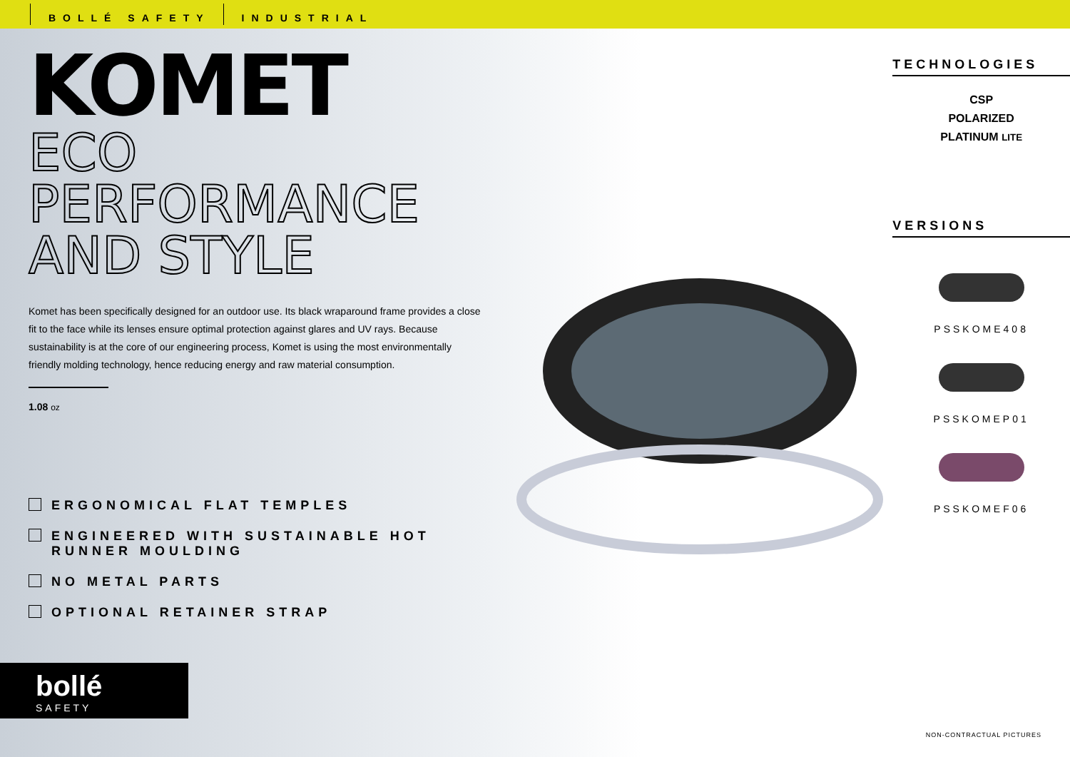BOLLÉ SAFETY INDUSTRIAL
KOMET
ECO PERFORMANCE
AND STYLE
Komet has been specifically designed for an outdoor use. Its black wraparound frame provides a close fit to the face while its lenses ensure optimal protection against glares and UV rays. Because sustainability is at the core of our engineering process, Komet is using the most environmentally friendly molding technology, hence reducing energy and raw material consumption.
1.08 oz
ERGONOMICAL FLAT TEMPLES
ENGINEERED WITH SUSTAINABLE HOT
RUNNER MOULDING
NO METAL PARTS
OPTIONAL RETAINER STRAP
bollé
SAFETY
TECHNOLOGIES
CSP
POLARIZED
PLATINUM LITE
VERSIONS
PSSKOME408
PSSKOMEP01
PSSKOMEF06
NON-CONTRACTUAL PICTURES